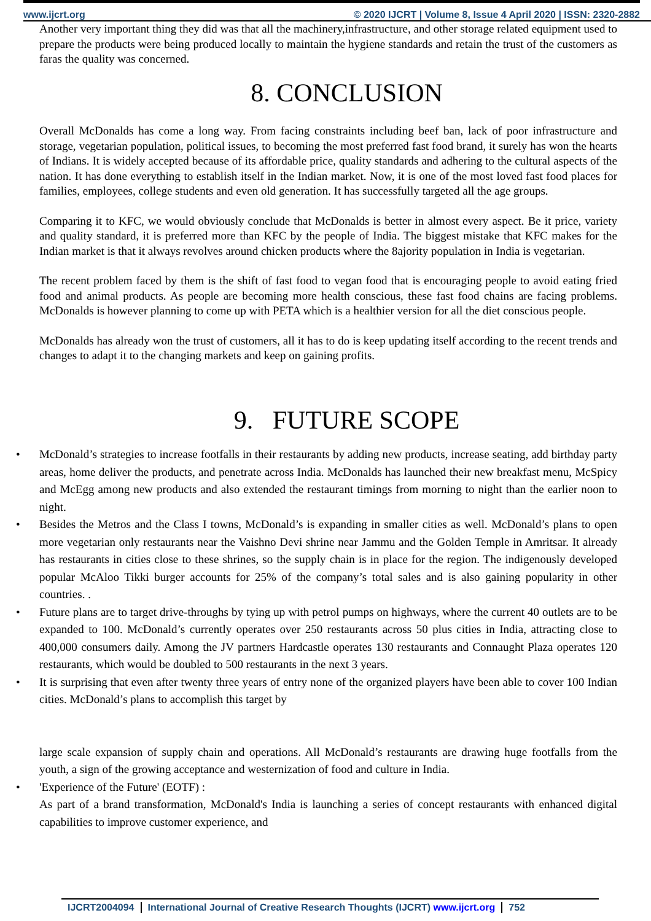www.ijcrt.org © 2020 IJCRT | Volume 8, Issue 4 April 2020 | ISSN: 2320-2882
Another very important thing they did was that all the machinery,infrastructure, and other storage related equipment used to prepare the products were being produced locally to maintain the hygiene standards and retain the trust of the customers as faras the quality was concerned.
8. CONCLUSION
Overall McDonalds has come a long way. From facing constraints including beef ban, lack of poor infrastructure and storage, vegetarian population, political issues, to becoming the most preferred fast food brand, it surely has won the hearts of Indians. It is widely accepted because of its affordable price, quality standards and adhering to the cultural aspects of the nation. It has done everything to establish itself in the Indian market. Now, it is one of the most loved fast food places for families, employees, college students and even old generation. It has successfully targeted all the age groups.
Comparing it to KFC, we would obviously conclude that McDonalds is better in almost every aspect. Be it price, variety and quality standard, it is preferred more than KFC by the people of India. The biggest mistake that KFC makes for the Indian market is that it always revolves around chicken products where the 8ajority population in India is vegetarian.
The recent problem faced by them is the shift of fast food to vegan food that is encouraging people to avoid eating fried food and animal products. As people are becoming more health conscious, these fast food chains are facing problems. McDonalds is however planning to come up with PETA which is a healthier version for all the diet conscious people.
McDonalds has already won the trust of customers, all it has to do is keep updating itself according to the recent trends and changes to adapt it to the changing markets and keep on gaining profits.
9. FUTURE SCOPE
• McDonald’s strategies to increase footfalls in their restaurants by adding new products, increase seating, add birthday party areas, home deliver the products, and penetrate across India. McDonalds has launched their new breakfast menu, McSpicy and McEgg among new products and also extended the restaurant timings from morning to night than the earlier noon to night.
• Besides the Metros and the Class I towns, McDonald’s is expanding in smaller cities as well. McDonald’s plans to open more vegetarian only restaurants near the Vaishno Devi shrine near Jammu and the Golden Temple in Amritsar. It already has restaurants in cities close to these shrines, so the supply chain is in place for the region. The indigenously developed popular McAloo Tikki burger accounts for 25% of the company’s total sales and is also gaining popularity in other countries. .
• Future plans are to target drive-throughs by tying up with petrol pumps on highways, where the current 40 outlets are to be expanded to 100. McDonald’s currently operates over 250 restaurants across 50 plus cities in India, attracting close to 400,000 consumers daily. Among the JV partners Hardcastle operates 130 restaurants and Connaught Plaza operates 120 restaurants, which would be doubled to 500 restaurants in the next 3 years.
• It is surprising that even after twenty three years of entry none of the organized players have been able to cover 100 Indian cities. McDonald’s plans to accomplish this target by
large scale expansion of supply chain and operations. All McDonald’s restaurants are drawing huge footfalls from the youth, a sign of the growing acceptance and westernization of food and culture in India.
• 'Experience of the Future' (EOTF) :
As part of a brand transformation, McDonald's India is launching a series of concept restaurants with enhanced digital capabilities to improve customer experience, and
IJCRT2004094 International Journal of Creative Research Thoughts (IJCRT) www.ijcrt.org 752